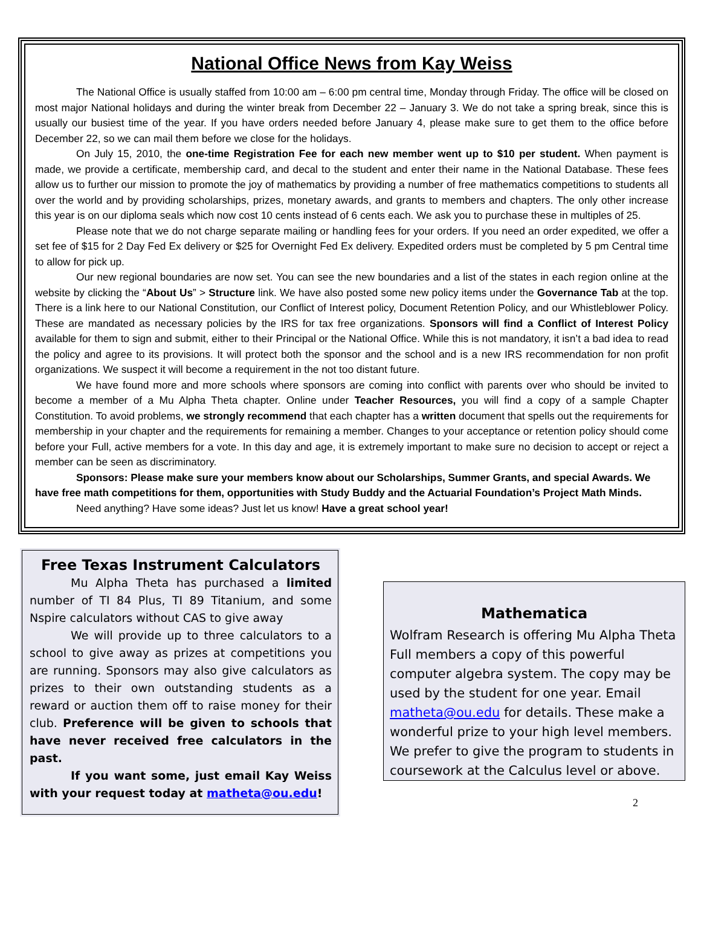National Office News from Kay Weiss
The National Office is usually staffed from 10:00 am – 6:00 pm central time, Monday through Friday. The office will be closed on most major National holidays and during the winter break from December 22 – January 3. We do not take a spring break, since this is usually our busiest time of the year. If you have orders needed before January 4, please make sure to get them to the office before December 22, so we can mail them before we close for the holidays.
On July 15, 2010, the one-time Registration Fee for each new member went up to $10 per student. When payment is made, we provide a certificate, membership card, and decal to the student and enter their name in the National Database. These fees allow us to further our mission to promote the joy of mathematics by providing a number of free mathematics competitions to students all over the world and by providing scholarships, prizes, monetary awards, and grants to members and chapters. The only other increase this year is on our diploma seals which now cost 10 cents instead of 6 cents each. We ask you to purchase these in multiples of 25.
Please note that we do not charge separate mailing or handling fees for your orders. If you need an order expedited, we offer a set fee of $15 for 2 Day Fed Ex delivery or $25 for Overnight Fed Ex delivery. Expedited orders must be completed by 5 pm Central time to allow for pick up.
Our new regional boundaries are now set. You can see the new boundaries and a list of the states in each region online at the website by clicking the “About Us” > Structure link. We have also posted some new policy items under the Governance Tab at the top. There is a link here to our National Constitution, our Conflict of Interest policy, Document Retention Policy, and our Whistleblower Policy. These are mandated as necessary policies by the IRS for tax free organizations. Sponsors will find a Conflict of Interest Policy available for them to sign and submit, either to their Principal or the National Office. While this is not mandatory, it isn’t a bad idea to read the policy and agree to its provisions. It will protect both the sponsor and the school and is a new IRS recommendation for non profit organizations. We suspect it will become a requirement in the not too distant future.
We have found more and more schools where sponsors are coming into conflict with parents over who should be invited to become a member of a Mu Alpha Theta chapter. Online under Teacher Resources, you will find a copy of a sample Chapter Constitution. To avoid problems, we strongly recommend that each chapter has a written document that spells out the requirements for membership in your chapter and the requirements for remaining a member. Changes to your acceptance or retention policy should come before your Full, active members for a vote. In this day and age, it is extremely important to make sure no decision to accept or reject a member can be seen as discriminatory.
Sponsors: Please make sure your members know about our Scholarships, Summer Grants, and special Awards. We have free math competitions for them, opportunities with Study Buddy and the Actuarial Foundation’s Project Math Minds.
Need anything? Have some ideas? Just let us know! Have a great school year!
Free Texas Instrument Calculators
Mu Alpha Theta has purchased a limited number of TI 84 Plus, TI 89 Titanium, and some Nspire calculators without CAS to give away
We will provide up to three calculators to a school to give away as prizes at competitions you are running. Sponsors may also give calculators as prizes to their own outstanding students as a reward or auction them off to raise money for their club. Preference will be given to schools that have never received free calculators in the past.
If you want some, just email Kay Weiss with your request today at matheta@ou.edu!
Mathematica
Wolfram Research is offering Mu Alpha Theta Full members a copy of this powerful computer algebra system. The copy may be used by the student for one year. Email matheta@ou.edu for details. These make a wonderful prize to your high level members. We prefer to give the program to students in coursework at the Calculus level or above.
2